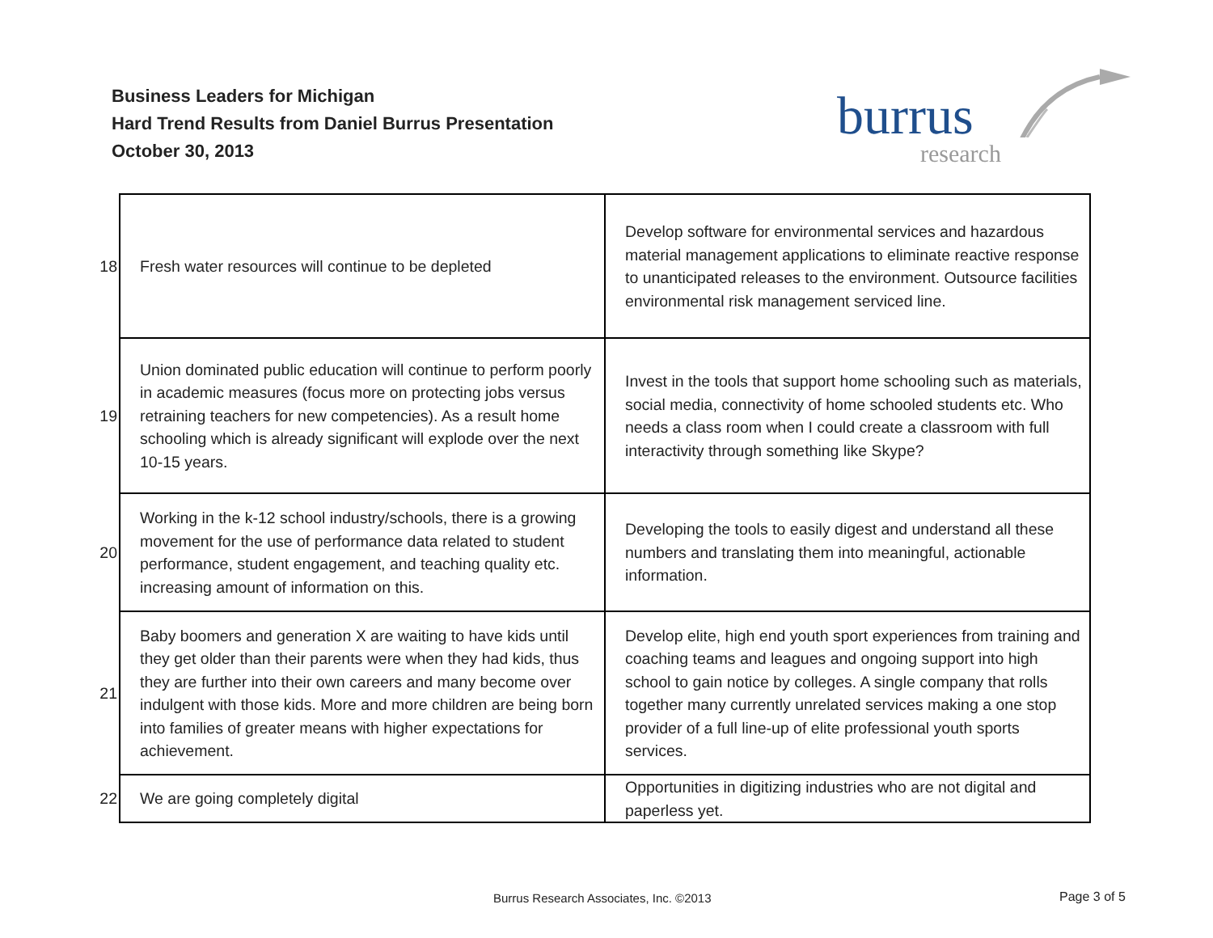Business Leaders for Michigan
Hard Trend Results from Daniel Burrus Presentation
October 30, 2013
burrus
research
| 18 | Fresh water resources will continue to be depleted | Develop software for environmental services and hazardous material management applications to eliminate reactive response to unanticipated releases to the environment. Outsource facilities environmental risk management serviced line. |
| 19 | Union dominated public education will continue to perform poorly in academic measures (focus more on protecting jobs versus retraining teachers for new competencies). As a result home schooling which is already significant will explode over the next 10-15 years. | Invest in the tools that support home schooling such as materials, social media, connectivity of home schooled students etc. Who needs a class room when I could create a classroom with full interactivity through something like Skype? |
| 20 | Working in the k-12 school industry/schools, there is a growing movement for the use of performance data related to student performance, student engagement, and teaching quality etc. increasing amount of information on this. | Developing the tools to easily digest and understand all these numbers and translating them into meaningful, actionable information. |
| 21 | Baby boomers and generation X are waiting to have kids until they get older than their parents were when they had kids, thus they are further into their own careers and many become over indulgent with those kids. More and more children are being born into families of greater means with higher expectations for achievement. | Develop elite, high end youth sport experiences from training and coaching teams and leagues and ongoing support into high school to gain notice by colleges. A single company that rolls together many currently unrelated services making a one stop provider of a full line-up of elite professional youth sports services. |
| 22 | We are going completely digital | Opportunities in digitizing industries who are not digital and paperless yet. |
Burrus Research Associates, Inc. ©2013
Page 3 of 5